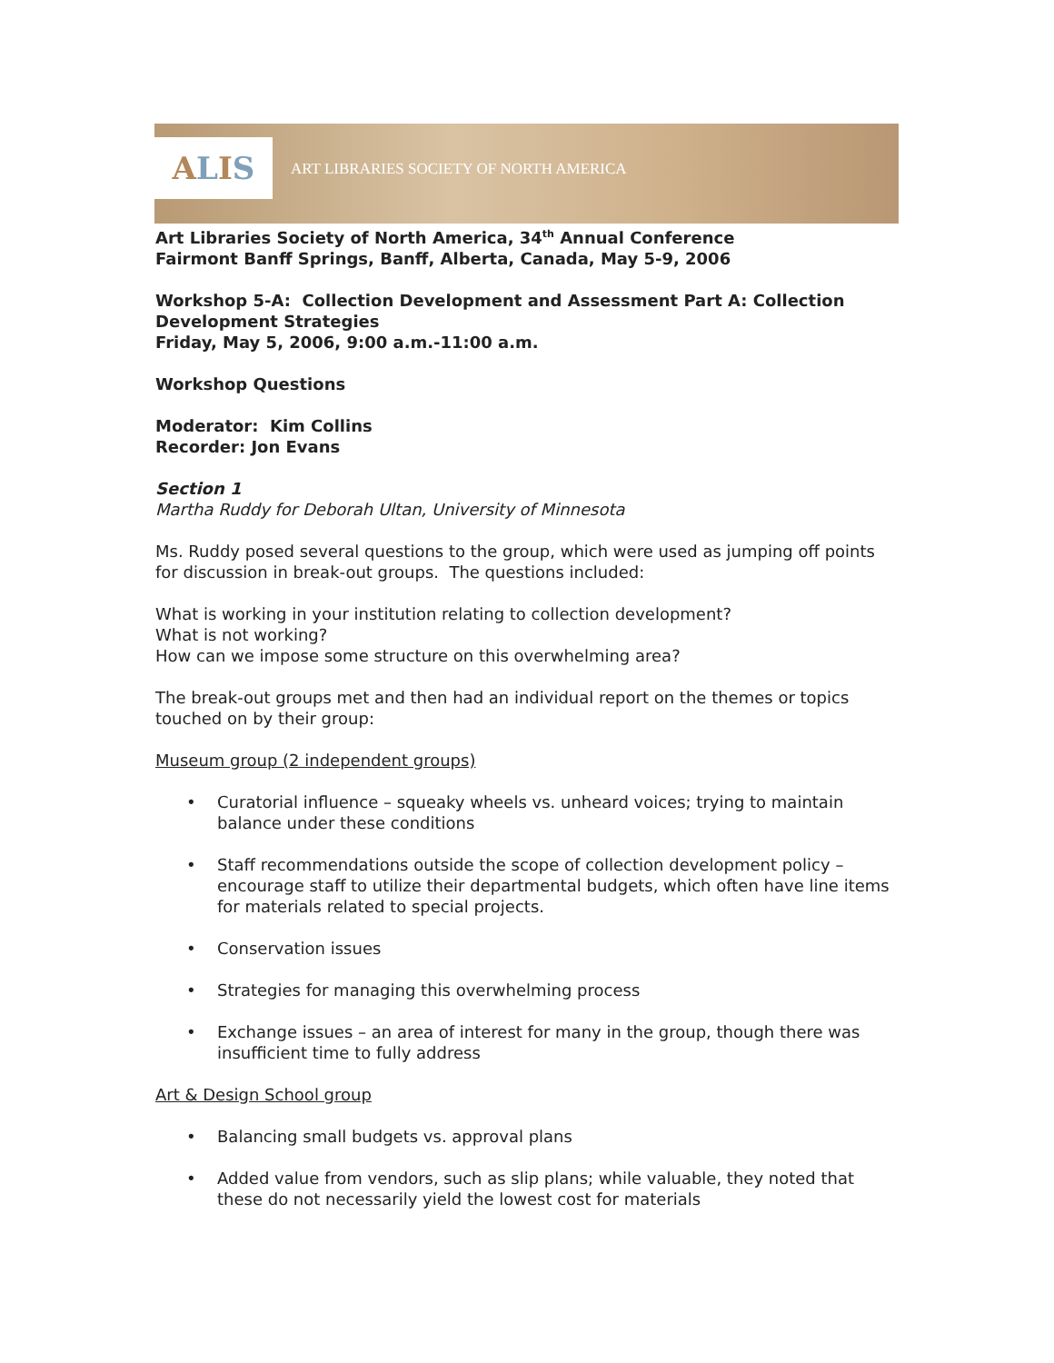A L I S
ART LIBRARIES SOCIETY OF NORTH AMERICA
Art Libraries Society of North America, 34<sup>th</sup> Annual Conference
Fairmont Banff Springs, Banff, Alberta, Canada, May 5-9, 2006
Workshop 5-A: Collection Development and Assessment Part A: Collection Development Strategies
Friday, May 5, 2006, 9:00 a.m.-11:00 a.m.
Workshop Questions
Moderator: Kim Collins
Recorder: Jon Evans
Section 1
Martha Ruddy for Deborah Ultan, University of Minnesota
Ms. Ruddy posed several questions to the group, which were used as jumping off points for discussion in break-out groups. The questions included:
What is working in your institution relating to collection development?
What is not working?
How can we impose some structure on this overwhelming area?
The break-out groups met and then had an individual report on the themes or topics touched on by their group:
Museum group (2 independent groups)
• Curatorial influence – squeaky wheels vs. unheard voices; trying to maintain balance under these conditions
• Staff recommendations outside the scope of collection development policy – encourage staff to utilize their departmental budgets, which often have line items for materials related to special projects.
• Conservation issues
• Strategies for managing this overwhelming process
• Exchange issues – an area of interest for many in the group, though there was insufficient time to fully address
Art & Design School group
• Balancing small budgets vs. approval plans
• Added value from vendors, such as slip plans; while valuable, they noted that these do not necessarily yield the lowest cost for materials